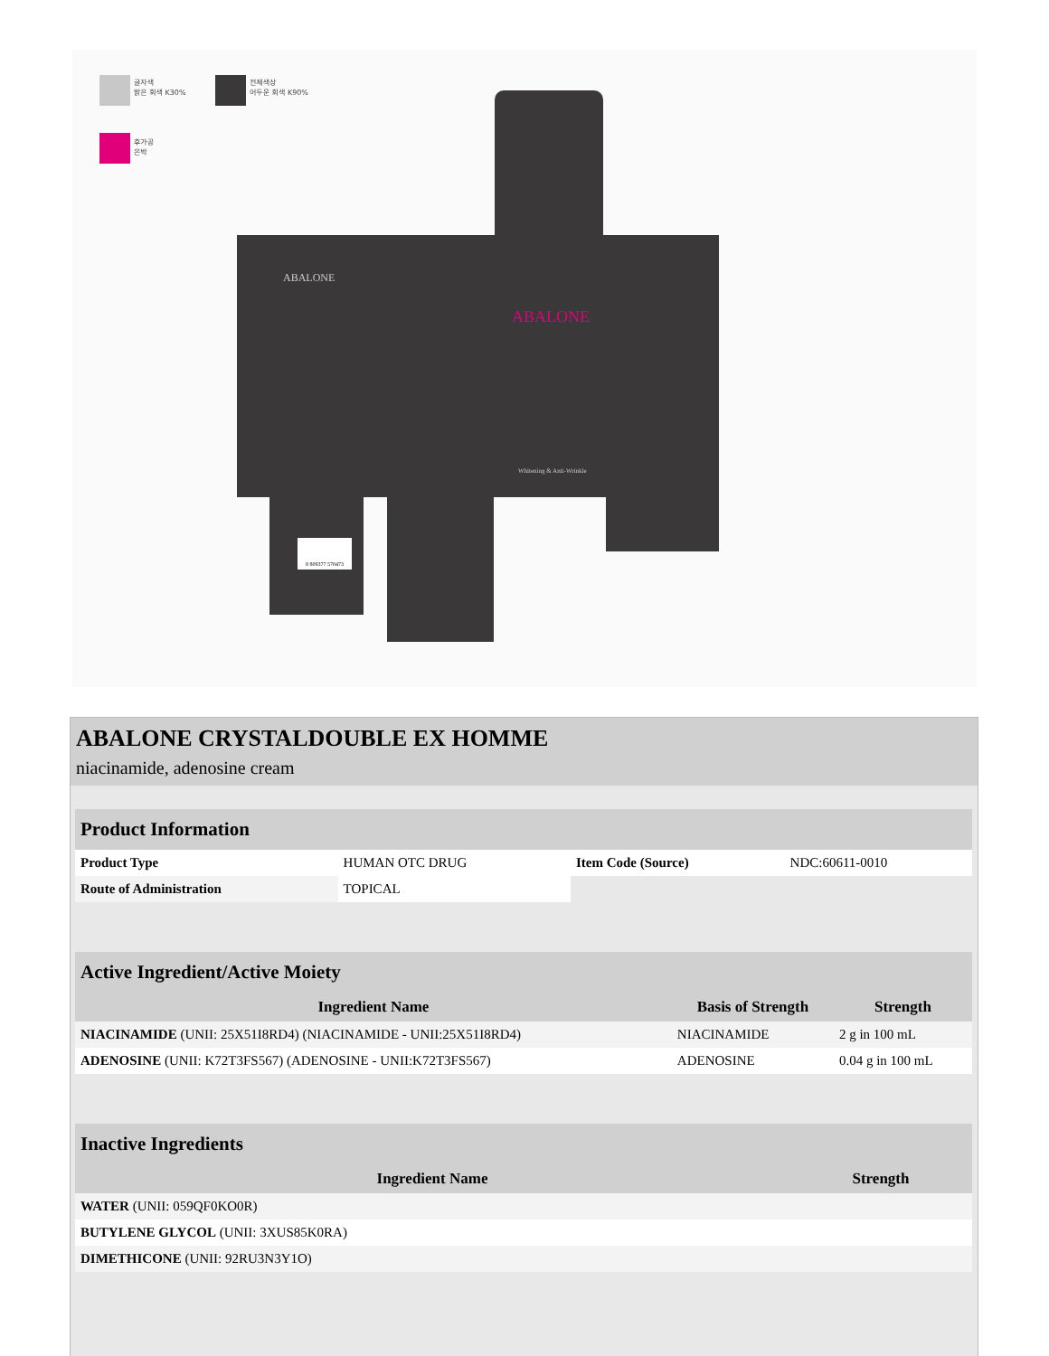글자색
밝은 회색 K30%
전체색상
어두운 회색 K90%
후가공
은박
ABALONE
ABALONE
Whitening & Anti-Wrinkle
8 809377 570473
ABALONE CRYSTALDOUBLE EX HOMME
niacinamide, adenosine cream
| Product Information | | | |
| Product Type | HUMAN OTC DRUG | Item Code (Source) | NDC:60611-0010 |
| Route of Administration | TOPICAL | | |
| Active Ingredient/Active Moiety | | |
| Ingredient Name | Basis of Strength | Strength |
| NIACINAMIDE (UNII: 25X51I8RD4) (NIACINAMIDE - UNII:25X51I8RD4) | NIACINAMIDE | 2 g in 100 mL |
| ADENOSINE (UNII: K72T3FS567) (ADENOSINE - UNII:K72T3FS567) | ADENOSINE | 0.04 g in 100 mL |
| Inactive Ingredients | |
| Ingredient Name | Strength |
| WATER (UNII: 059QF0KO0R) | |
| BUTYLENE GLYCOL (UNII: 3XUS85K0RA) | |
| DIMETHICONE (UNII: 92RU3N3Y1O) | |